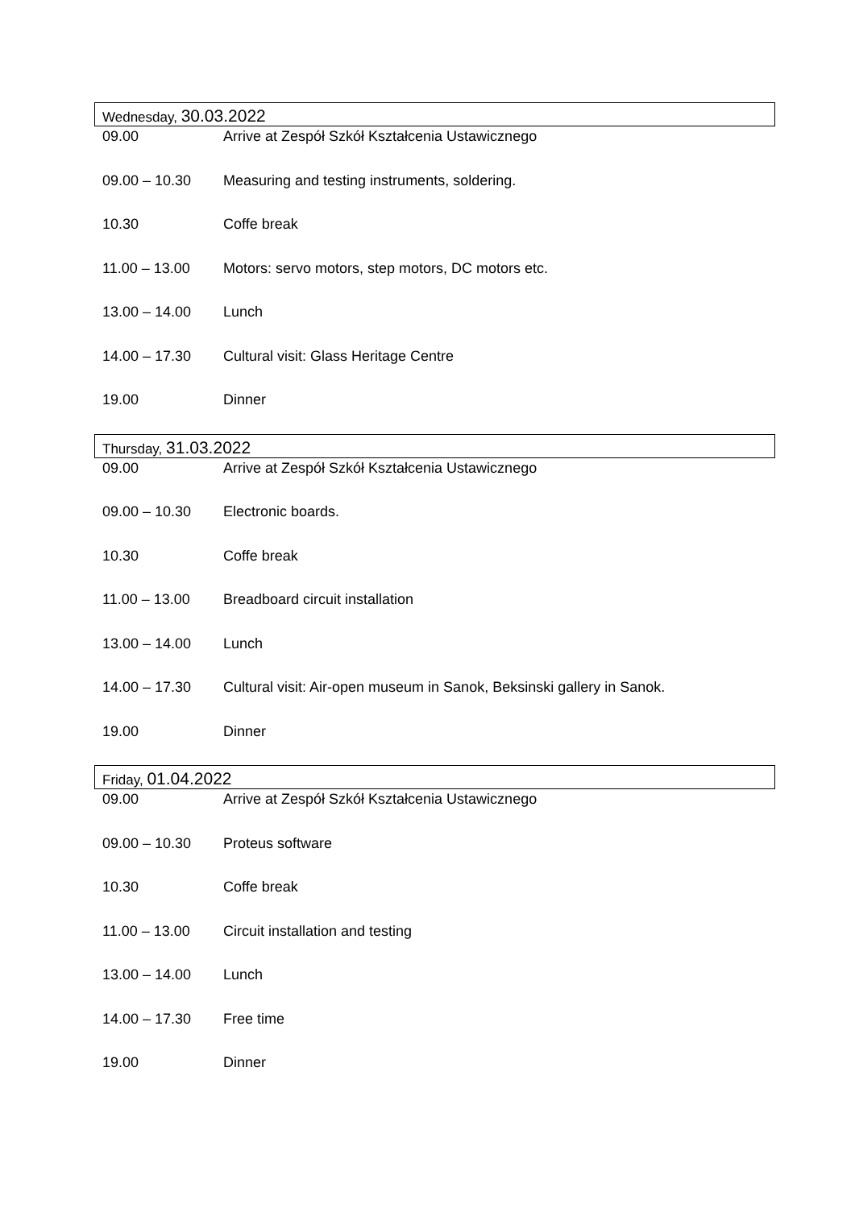Wednesday, 30.03.2022
| 09.00 | Arrive at Zespół Szkół Kształcenia Ustawicznego |
| 09.00 – 10.30 | Measuring and testing instruments, soldering. |
| 10.30 | Coffe break |
| 11.00 – 13.00 | Motors: servo motors, step motors, DC motors etc. |
| 13.00 – 14.00 | Lunch |
| 14.00 – 17.30 | Cultural visit: Glass Heritage Centre |
| 19.00 | Dinner |
Thursday, 31.03.2022
| 09.00 | Arrive at Zespół Szkół Kształcenia Ustawicznego |
| 09.00 – 10.30 | Electronic boards. |
| 10.30 | Coffe break |
| 11.00 – 13.00 | Breadboard circuit installation |
| 13.00 – 14.00 | Lunch |
| 14.00 – 17.30 | Cultural visit: Air-open museum in Sanok, Beksinski gallery in Sanok. |
| 19.00 | Dinner |
Friday, 01.04.2022
| 09.00 | Arrive at Zespół Szkół Kształcenia Ustawicznego |
| 09.00 – 10.30 | Proteus software |
| 10.30 | Coffe break |
| 11.00 – 13.00 | Circuit installation and testing |
| 13.00 – 14.00 | Lunch |
| 14.00 – 17.30 | Free time |
| 19.00 | Dinner |